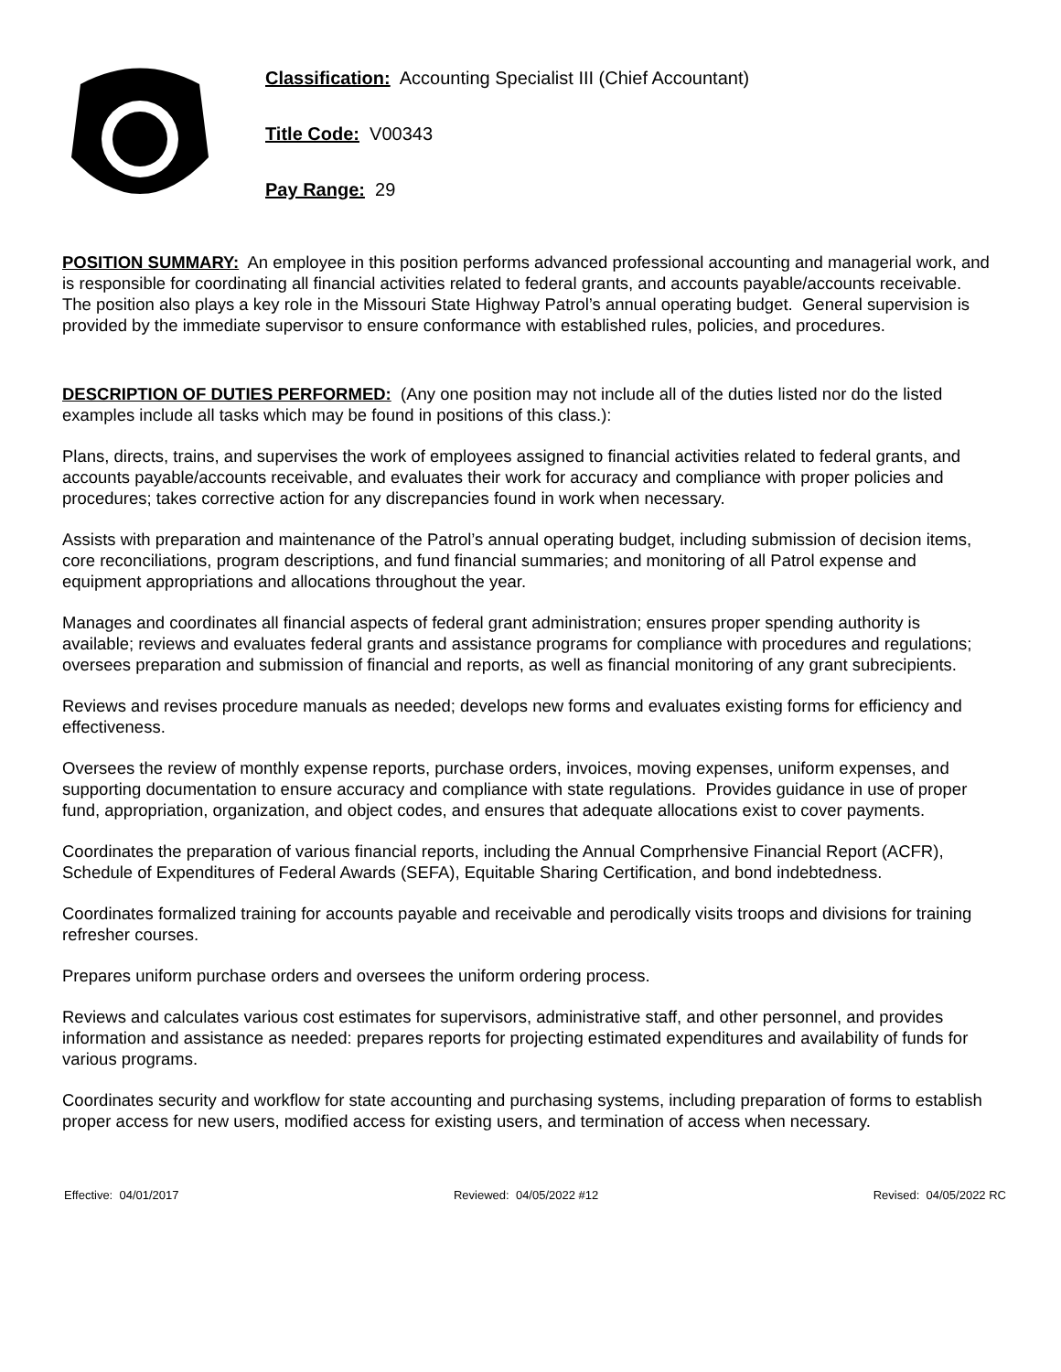Classification: Accounting Specialist III (Chief Accountant)
Title Code: V00343
Pay Range: 29
POSITION SUMMARY: An employee in this position performs advanced professional accounting and managerial work, and is responsible for coordinating all financial activities related to federal grants, and accounts payable/accounts receivable. The position also plays a key role in the Missouri State Highway Patrol’s annual operating budget. General supervision is provided by the immediate supervisor to ensure conformance with established rules, policies, and procedures.
DESCRIPTION OF DUTIES PERFORMED: (Any one position may not include all of the duties listed nor do the listed examples include all tasks which may be found in positions of this class.):
Plans, directs, trains, and supervises the work of employees assigned to financial activities related to federal grants, and accounts payable/accounts receivable, and evaluates their work for accuracy and compliance with proper policies and procedures; takes corrective action for any discrepancies found in work when necessary.
Assists with preparation and maintenance of the Patrol’s annual operating budget, including submission of decision items, core reconciliations, program descriptions, and fund financial summaries; and monitoring of all Patrol expense and equipment appropriations and allocations throughout the year.
Manages and coordinates all financial aspects of federal grant administration; ensures proper spending authority is available; reviews and evaluates federal grants and assistance programs for compliance with procedures and regulations; oversees preparation and submission of financial and reports, as well as financial monitoring of any grant subrecipients.
Reviews and revises procedure manuals as needed; develops new forms and evaluates existing forms for efficiency and effectiveness.
Oversees the review of monthly expense reports, purchase orders, invoices, moving expenses, uniform expenses, and supporting documentation to ensure accuracy and compliance with state regulations. Provides guidance in use of proper fund, appropriation, organization, and object codes, and ensures that adequate allocations exist to cover payments.
Coordinates the preparation of various financial reports, including the Annual Comprhensive Financial Report (ACFR), Schedule of Expenditures of Federal Awards (SEFA), Equitable Sharing Certification, and bond indebtedness.
Coordinates formalized training for accounts payable and receivable and perodically visits troops and divisions for training refresher courses.
Prepares uniform purchase orders and oversees the uniform ordering process.
Reviews and calculates various cost estimates for supervisors, administrative staff, and other personnel, and provides information and assistance as needed: prepares reports for projecting estimated expenditures and availability of funds for various programs.
Coordinates security and workflow for state accounting and purchasing systems, including preparation of forms to establish proper access for new users, modified access for existing users, and termination of access when necessary.
Effective: 04/01/2017 Reviewed: 04/05/2022 #12 Revised: 04/05/2022 RC